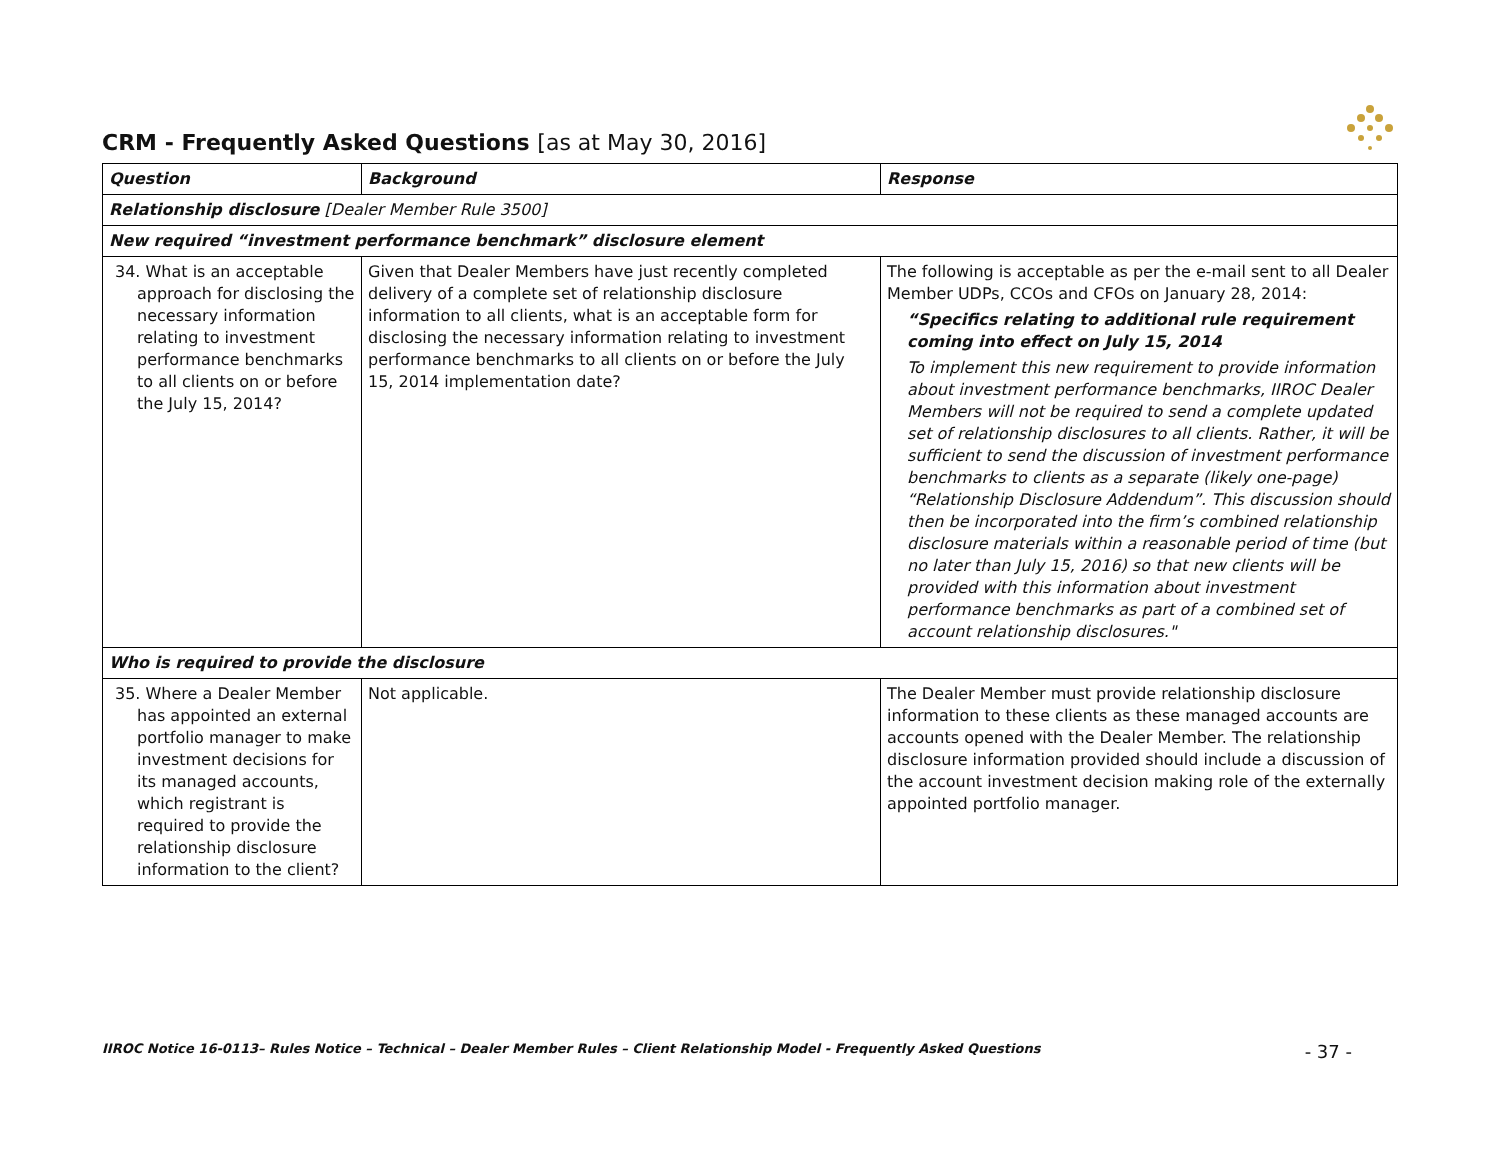CRM - Frequently Asked Questions [as at May 30, 2016]
| Question | Background | Response |
| --- | --- | --- |
| Relationship disclosure [Dealer Member Rule 3500] | | |
| New required “investment performance benchmark” disclosure element | | |
| 34. What is an acceptable approach for disclosing the necessary information relating to investment performance benchmarks to all clients on or before the July 15, 2014? | Given that Dealer Members have just recently completed delivery of a complete set of relationship disclosure information to all clients, what is an acceptable form for disclosing the necessary information relating to investment performance benchmarks to all clients on or before the July 15, 2014 implementation date? | The following is acceptable as per the e-mail sent to all Dealer Member UDPs, CCOs and CFOs on January 28, 2014: “Specifics relating to additional rule requirement coming into effect on July 15, 2014 To implement this new requirement to provide information about investment performance benchmarks, IIROC Dealer Members will not be required to send a complete updated set of relationship disclosures to all clients. Rather, it will be sufficient to send the discussion of investment performance benchmarks to clients as a separate (likely one-page) “Relationship Disclosure Addendum”. This discussion should then be incorporated into the firm’s combined relationship disclosure materials within a reasonable period of time (but no later than July 15, 2016) so that new clients will be provided with this information about investment performance benchmarks as part of a combined set of account relationship disclosures." |
| Who is required to provide the disclosure | | |
| 35. Where a Dealer Member has appointed an external portfolio manager to make investment decisions for its managed accounts, which registrant is required to provide the relationship disclosure information to the client? | Not applicable. | The Dealer Member must provide relationship disclosure information to these clients as these managed accounts are accounts opened with the Dealer Member. The relationship disclosure information provided should include a discussion of the account investment decision making role of the externally appointed portfolio manager. |
IIROC Notice 16-0113– Rules Notice – Technical – Dealer Member Rules – Client Relationship Model - Frequently Asked Questions - 37 -